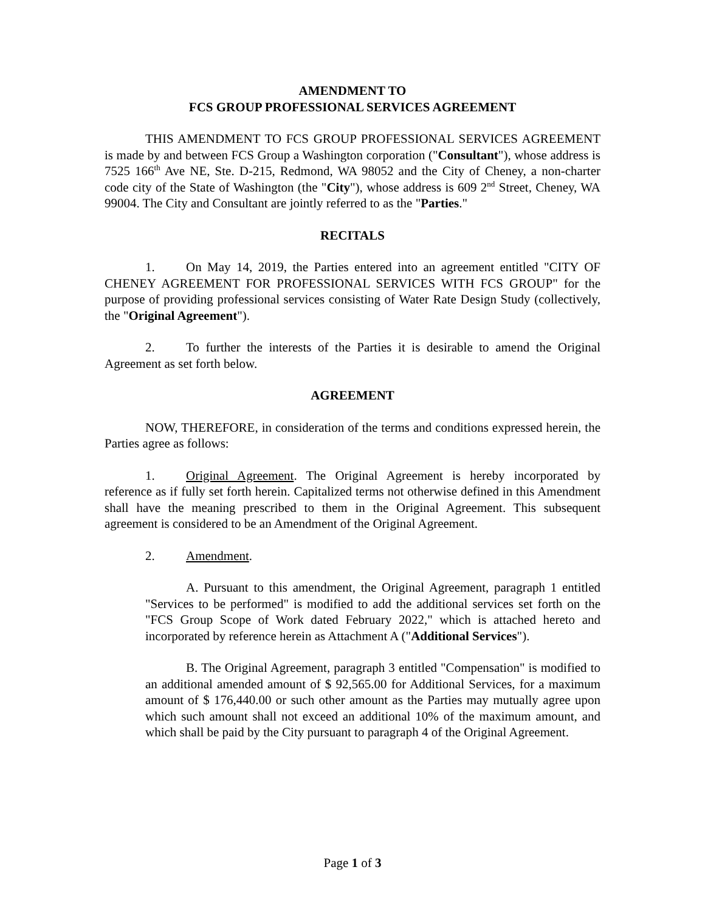AMENDMENT TO
FCS GROUP PROFESSIONAL SERVICES AGREEMENT
THIS AMENDMENT TO FCS GROUP PROFESSIONAL SERVICES AGREEMENT is made by and between FCS Group a Washington corporation ("Consultant"), whose address is 7525 166<sup>th</sup> Ave NE, Ste. D-215, Redmond, WA 98052 and the City of Cheney, a non-charter code city of the State of Washington (the "City"), whose address is 609 2<sup>nd</sup> Street, Cheney, WA 99004. The City and Consultant are jointly referred to as the "Parties."
RECITALS
1. On May 14, 2019, the Parties entered into an agreement entitled "CITY OF CHENEY AGREEMENT FOR PROFESSIONAL SERVICES WITH FCS GROUP" for the purpose of providing professional services consisting of Water Rate Design Study (collectively, the "Original Agreement").
2. To further the interests of the Parties it is desirable to amend the Original Agreement as set forth below.
AGREEMENT
NOW, THEREFORE, in consideration of the terms and conditions expressed herein, the Parties agree as follows:
1. Original Agreement. The Original Agreement is hereby incorporated by reference as if fully set forth herein. Capitalized terms not otherwise defined in this Amendment shall have the meaning prescribed to them in the Original Agreement. This subsequent agreement is considered to be an Amendment of the Original Agreement.
2. Amendment.
A. Pursuant to this amendment, the Original Agreement, paragraph 1 entitled "Services to be performed" is modified to add the additional services set forth on the "FCS Group Scope of Work dated February 2022," which is attached hereto and incorporated by reference herein as Attachment A ("Additional Services").
B. The Original Agreement, paragraph 3 entitled "Compensation" is modified to an additional amended amount of $ 92,565.00 for Additional Services, for a maximum amount of $ 176,440.00 or such other amount as the Parties may mutually agree upon which such amount shall not exceed an additional 10% of the maximum amount, and which shall be paid by the City pursuant to paragraph 4 of the Original Agreement.
Page 1 of 3